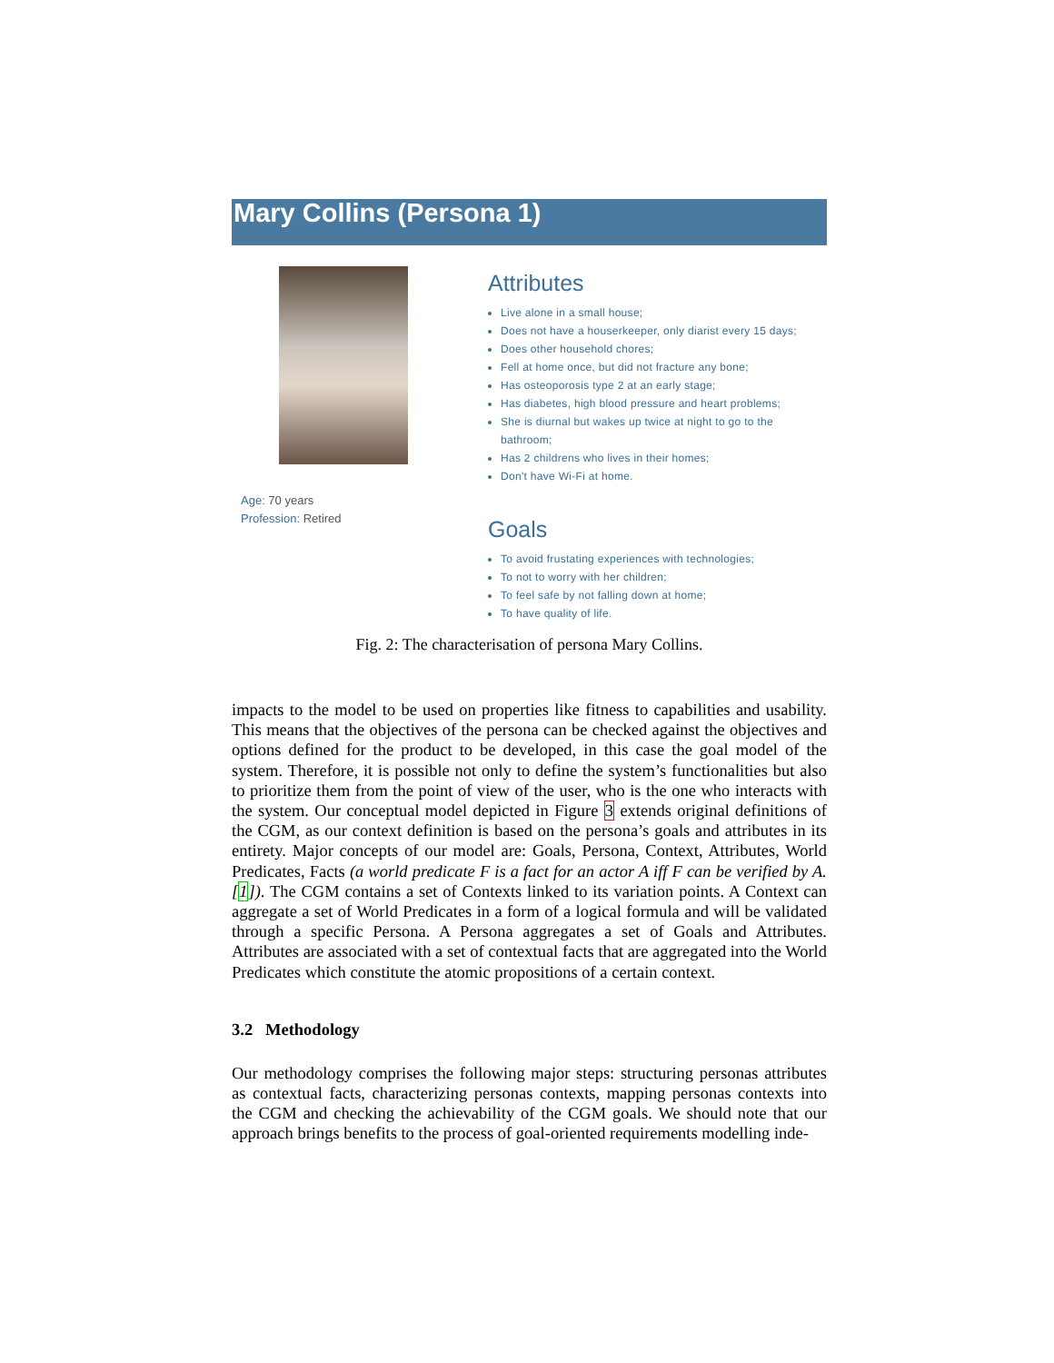Mary Collins (Persona 1)
Age: 70 years
Profession: Retired
Attributes
Live alone in a small house;
Does not have a houserkeeper, only diarist every 15 days;
Does other household chores;
Fell at home once, but did not fracture any bone;
Has osteoporosis type 2 at an early stage;
Has diabetes, high blood pressure and heart problems;
She is diurnal but wakes up twice at night to go to the bathroom;
Has 2 childrens who lives in their homes;
Don't have Wi-Fi at home.
Goals
To avoid frustating experiences with technologies;
To not to worry with her children;
To feel safe by not falling down at home;
To have quality of life.
Fig. 2: The characterisation of persona Mary Collins.
impacts to the model to be used on properties like fitness to capabilities and usability. This means that the objectives of the persona can be checked against the objectives and options defined for the product to be developed, in this case the goal model of the system. Therefore, it is possible not only to define the system’s functionalities but also to prioritize them from the point of view of the user, who is the one who interacts with the system. Our conceptual model depicted in Figure 3 extends original definitions of the CGM, as our context definition is based on the persona’s goals and attributes in its entirety. Major concepts of our model are: Goals, Persona, Context, Attributes, World Predicates, Facts (a world predicate F is a fact for an actor A iff F can be verified by A. [1]). The CGM contains a set of Contexts linked to its variation points. A Context can aggregate a set of World Predicates in a form of a logical formula and will be validated through a specific Persona. A Persona aggregates a set of Goals and Attributes. Attributes are associated with a set of contextual facts that are aggregated into the World Predicates which constitute the atomic propositions of a certain context.
3.2 Methodology
Our methodology comprises the following major steps: structuring personas attributes as contextual facts, characterizing personas contexts, mapping personas contexts into the CGM and checking the achievability of the CGM goals. We should note that our approach brings benefits to the process of goal-oriented requirements modelling inde-